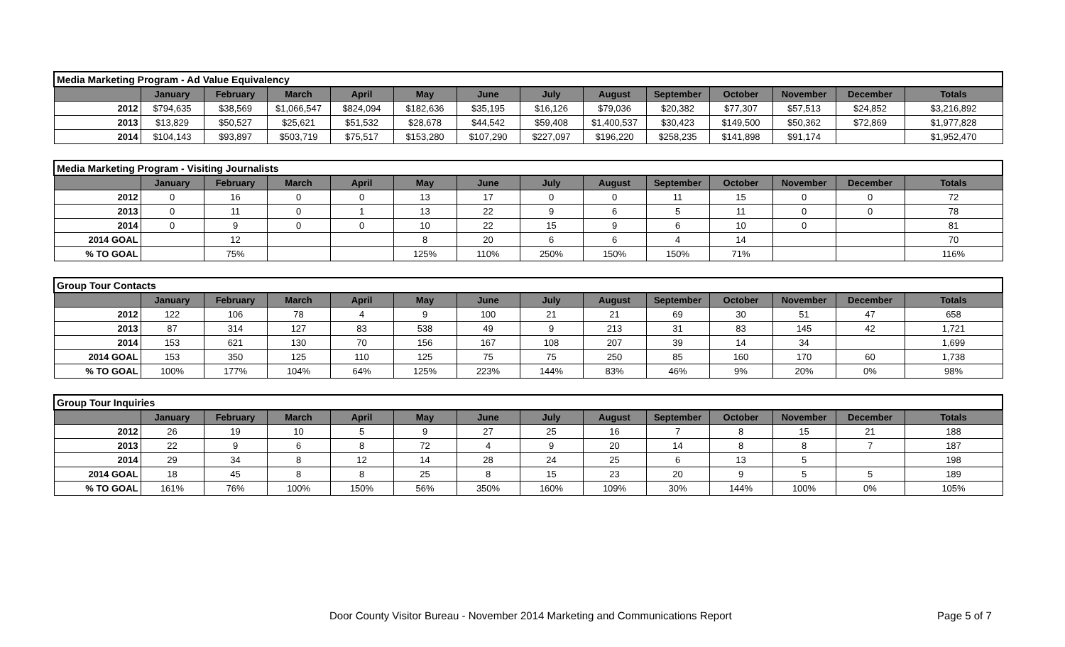| Media Marketing Program - Ad Value Equivalency | | | | | | | | | | | | | |
| | January | February | March | April | May | June | July | August | September | October | November | December | Totals |
| 2012 | $794,635 | $38,569 | $1,066,547 | $824,094 | $182,636 | $35,195 | $16,126 | $79,036 | $20,382 | $77,307 | $57,513 | $24,852 | $3,216,892 |
| 2013 | $13,829 | $50,527 | $25,621 | $51,532 | $28,678 | $44,542 | $59,408 | $1,400,537 | $30,423 | $149,500 | $50,362 | $72,869 | $1,977,828 |
| 2014 | $104,143 | $93,897 | $503,719 | $75,517 | $153,280 | $107,290 | $227,097 | $196,220 | $258,235 | $141,898 | $91,174 | | $1,952,470 |
| Media Marketing Program - Visiting Journalists | | | | | | | | | | | | | |
| | January | February | March | April | May | June | July | August | September | October | November | December | Totals |
| 2012 | 0 | 16 | 0 | 0 | 13 | 17 | 0 | 0 | 11 | 15 | 0 | 0 | 72 |
| 2013 | 0 | 11 | 0 | 1 | 13 | 22 | 9 | 6 | 5 | 11 | 0 | 0 | 78 |
| 2014 | 0 | 9 | 0 | 0 | 10 | 22 | 15 | 9 | 6 | 10 | 0 | | 81 |
| 2014 GOAL | | 12 | | | 8 | 20 | 6 | 6 | 4 | 14 | | | 70 |
| % TO GOAL | | 75% | | | 125% | 110% | 250% | 150% | 150% | 71% | | | 116% |
| Group Tour Contacts | | | | | | | | | | | | | |
| | January | February | March | April | May | June | July | August | September | October | November | December | Totals |
| 2012 | 122 | 106 | 78 | 4 | 9 | 100 | 21 | 21 | 69 | 30 | 51 | 47 | 658 |
| 2013 | 87 | 314 | 127 | 83 | 538 | 49 | 9 | 213 | 31 | 83 | 145 | 42 | 1,721 |
| 2014 | 153 | 621 | 130 | 70 | 156 | 167 | 108 | 207 | 39 | 14 | 34 | | 1,699 |
| 2014 GOAL | 153 | 350 | 125 | 110 | 125 | 75 | 75 | 250 | 85 | 160 | 170 | 60 | 1,738 |
| % TO GOAL | 100% | 177% | 104% | 64% | 125% | 223% | 144% | 83% | 46% | 9% | 20% | 0% | 98% |
| Group Tour Inquiries | | | | | | | | | | | | | |
| | January | February | March | April | May | June | July | August | September | October | November | December | Totals |
| 2012 | 26 | 19 | 10 | 5 | 9 | 27 | 25 | 16 | 7 | 8 | 15 | 21 | 188 |
| 2013 | 22 | 9 | 6 | 8 | 72 | 4 | 9 | 20 | 14 | 8 | 8 | 7 | 187 |
| 2014 | 29 | 34 | 8 | 12 | 14 | 28 | 24 | 25 | 6 | 13 | 5 | | 198 |
| 2014 GOAL | 18 | 45 | 8 | 8 | 25 | 8 | 15 | 23 | 20 | 9 | 5 | 5 | 189 |
| % TO GOAL | 161% | 76% | 100% | 150% | 56% | 350% | 160% | 109% | 30% | 144% | 100% | 0% | 105% |
Door County Visitor Bureau - November 2014 Marketing and Communications Report Page 5 of 7